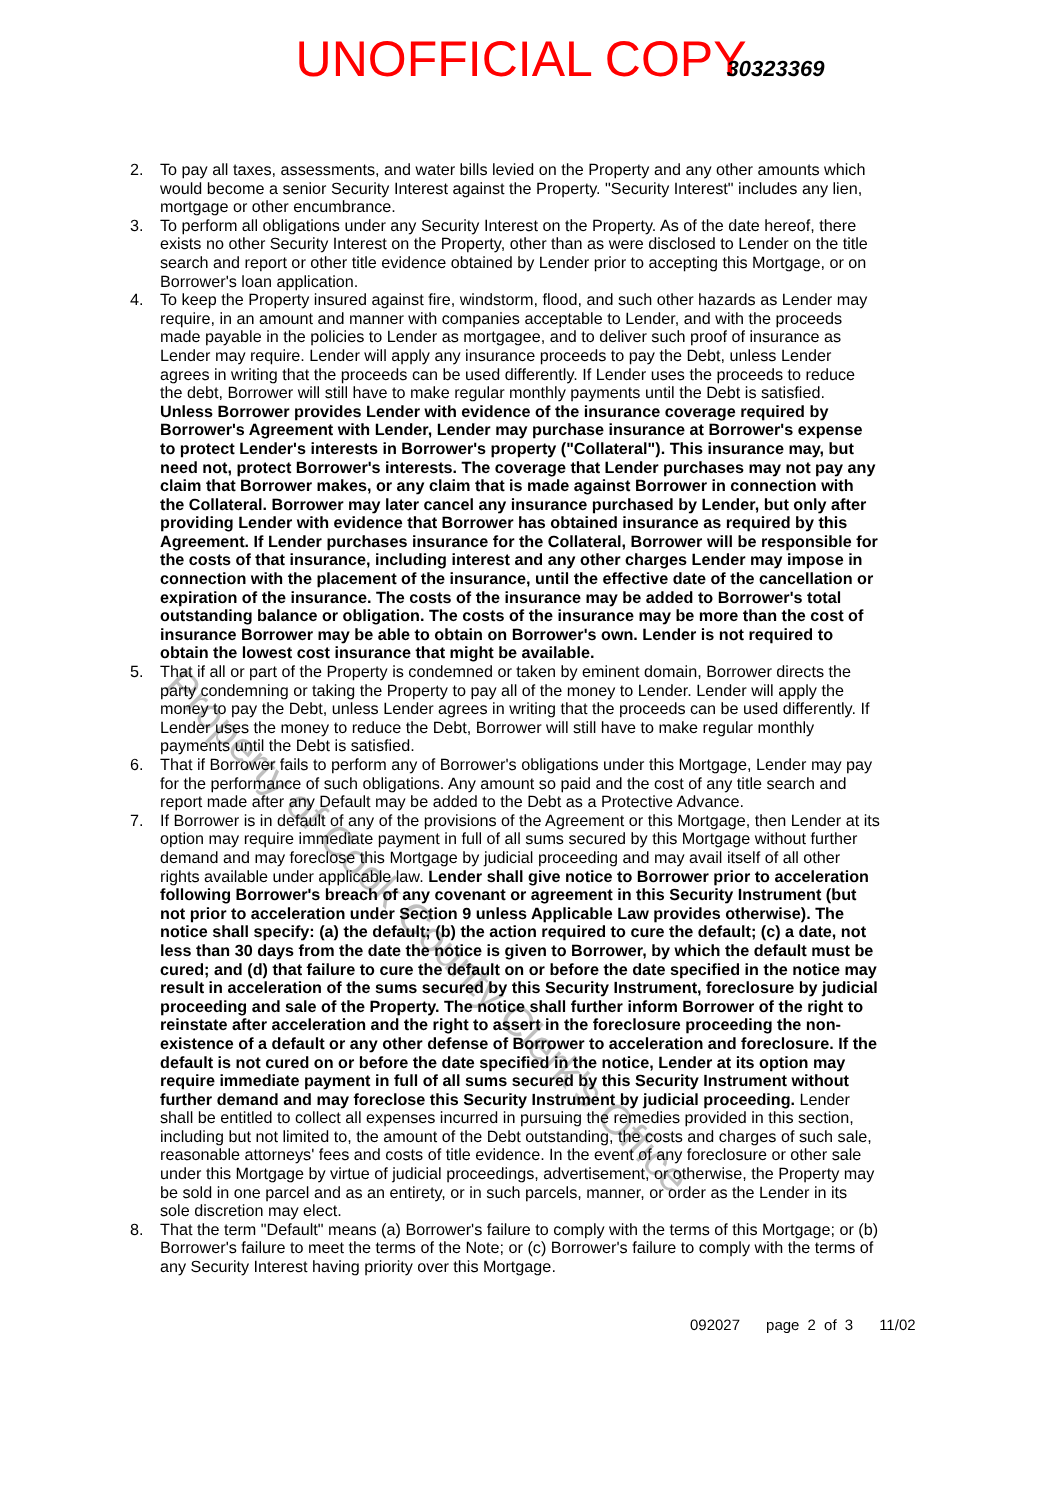UNOFFICIAL COPY30323369
Property of Cook County Clerk's Office
2. To pay all taxes, assessments, and water bills levied on the Property and any other amounts which would become a senior Security Interest against the Property. "Security Interest" includes any lien, mortgage or other encumbrance.
3. To perform all obligations under any Security Interest on the Property. As of the date hereof, there exists no other Security Interest on the Property, other than as were disclosed to Lender on the title search and report or other title evidence obtained by Lender prior to accepting this Mortgage, or on Borrower's loan application.
4. To keep the Property insured against fire, windstorm, flood, and such other hazards as Lender may require, in an amount and manner with companies acceptable to Lender, and with the proceeds made payable in the policies to Lender as mortgagee, and to deliver such proof of insurance as Lender may require. Lender will apply any insurance proceeds to pay the Debt, unless Lender agrees in writing that the proceeds can be used differently. If Lender uses the proceeds to reduce the debt, Borrower will still have to make regular monthly payments until the Debt is satisfied. Unless Borrower provides Lender with evidence of the insurance coverage required by Borrower's Agreement with Lender, Lender may purchase insurance at Borrower's expense to protect Lender's interests in Borrower's property ("Collateral"). This insurance may, but need not, protect Borrower's interests. The coverage that Lender purchases may not pay any claim that Borrower makes, or any claim that is made against Borrower in connection with the Collateral. Borrower may later cancel any insurance purchased by Lender, but only after providing Lender with evidence that Borrower has obtained insurance as required by this Agreement. If Lender purchases insurance for the Collateral, Borrower will be responsible for the costs of that insurance, including interest and any other charges Lender may impose in connection with the placement of the insurance, until the effective date of the cancellation or expiration of the insurance. The costs of the insurance may be added to Borrower's total outstanding balance or obligation. The costs of the insurance may be more than the cost of insurance Borrower may be able to obtain on Borrower's own. Lender is not required to obtain the lowest cost insurance that might be available.
5. That if all or part of the Property is condemned or taken by eminent domain, Borrower directs the party condemning or taking the Property to pay all of the money to Lender. Lender will apply the money to pay the Debt, unless Lender agrees in writing that the proceeds can be used differently. If Lender uses the money to reduce the Debt, Borrower will still have to make regular monthly payments until the Debt is satisfied.
6. That if Borrower fails to perform any of Borrower's obligations under this Mortgage, Lender may pay for the performance of such obligations. Any amount so paid and the cost of any title search and report made after any Default may be added to the Debt as a Protective Advance.
7. If Borrower is in default of any of the provisions of the Agreement or this Mortgage, then Lender at its option may require immediate payment in full of all sums secured by this Mortgage without further demand and may foreclose this Mortgage by judicial proceeding and may avail itself of all other rights available under applicable law. Lender shall give notice to Borrower prior to acceleration following Borrower's breach of any covenant or agreement in this Security Instrument (but not prior to acceleration under Section 9 unless Applicable Law provides otherwise). The notice shall specify: (a) the default; (b) the action required to cure the default; (c) a date, not less than 30 days from the date the notice is given to Borrower, by which the default must be cured; and (d) that failure to cure the default on or before the date specified in the notice may result in acceleration of the sums secured by this Security Instrument, foreclosure by judicial proceeding and sale of the Property. The notice shall further inform Borrower of the right to reinstate after acceleration and the right to assert in the foreclosure proceeding the non-existence of a default or any other defense of Borrower to acceleration and foreclosure. If the default is not cured on or before the date specified in the notice, Lender at its option may require immediate payment in full of all sums secured by this Security Instrument without further demand and may foreclose this Security Instrument by judicial proceeding. Lender shall be entitled to collect all expenses incurred in pursuing the remedies provided in this section, including but not limited to, the amount of the Debt outstanding, the costs and charges of such sale, reasonable attorneys' fees and costs of title evidence. In the event of any foreclosure or other sale under this Mortgage by virtue of judicial proceedings, advertisement, or otherwise, the Property may be sold in one parcel and as an entirety, or in such parcels, manner, or order as the Lender in its sole discretion may elect.
8. That the term "Default" means (a) Borrower's failure to comply with the terms of this Mortgage; or (b) Borrower's failure to meet the terms of the Note; or (c) Borrower's failure to comply with the terms of any Security Interest having priority over this Mortgage.
092027 page 2 of 3 11/02